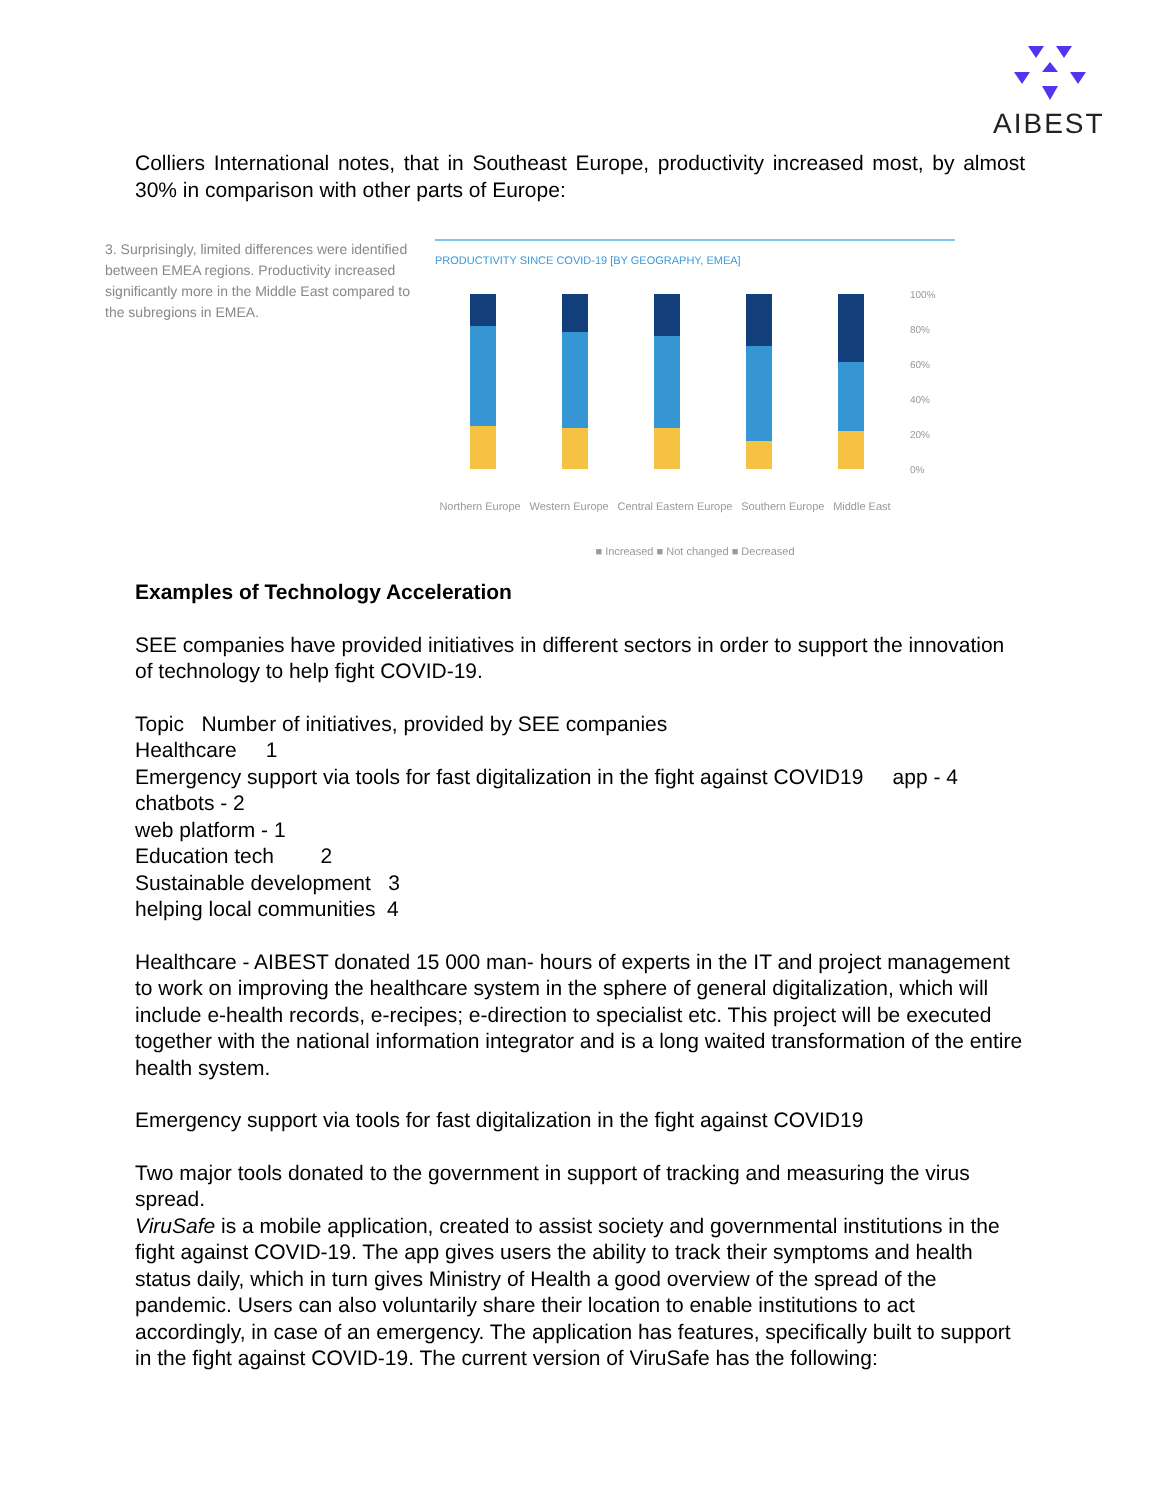AIBEST
Colliers International notes, that in Southeast Europe, productivity increased most, by almost 30% in comparison with other parts of Europe:
3. Surprisingly, limited differences were identified between EMEA regions. Productivity increased significantly more in the Middle East compared to the subregions in EMEA.
PRODUCTIVITY SINCE COVID-19 [BY GEOGRAPHY, EMEA]
100%
80%
60%
40%
20%
0%
Northern Europe Western Europe Central Eastern Europe Southern Europe Middle East
■ Increased ■ Not changed ■ Decreased
Examples of Technology Acceleration
SEE companies have provided initiatives in different sectors in order to support the innovation of technology to help fight COVID-19.
Topic Number of initiatives, provided by SEE companies
Healthcare 1
Emergency support via tools for fast digitalization in the fight against COVID19 app - 4
chatbots - 2
web platform - 1
Education tech 2
Sustainable development 3
helping local communities 4
Healthcare - AIBEST donated 15 000 man- hours of experts in the IT and project management to work on improving the healthcare system in the sphere of general digitalization, which will include e-health records, e-recipes; e-direction to specialist etc. This project will be executed together with the national information integrator and is a long waited transformation of the entire health system.
Emergency support via tools for fast digitalization in the fight against COVID19
Two major tools donated to the government in support of tracking and measuring the virus spread.
ViruSafe is a mobile application, created to assist society and governmental institutions in the fight against COVID-19. The app gives users the ability to track their symptoms and health status daily, which in turn gives Ministry of Health a good overview of the spread of the pandemic. Users can also voluntarily share their location to enable institutions to act accordingly, in case of an emergency. The application has features, specifically built to support in the fight against COVID-19. The current version of ViruSafe has the following: